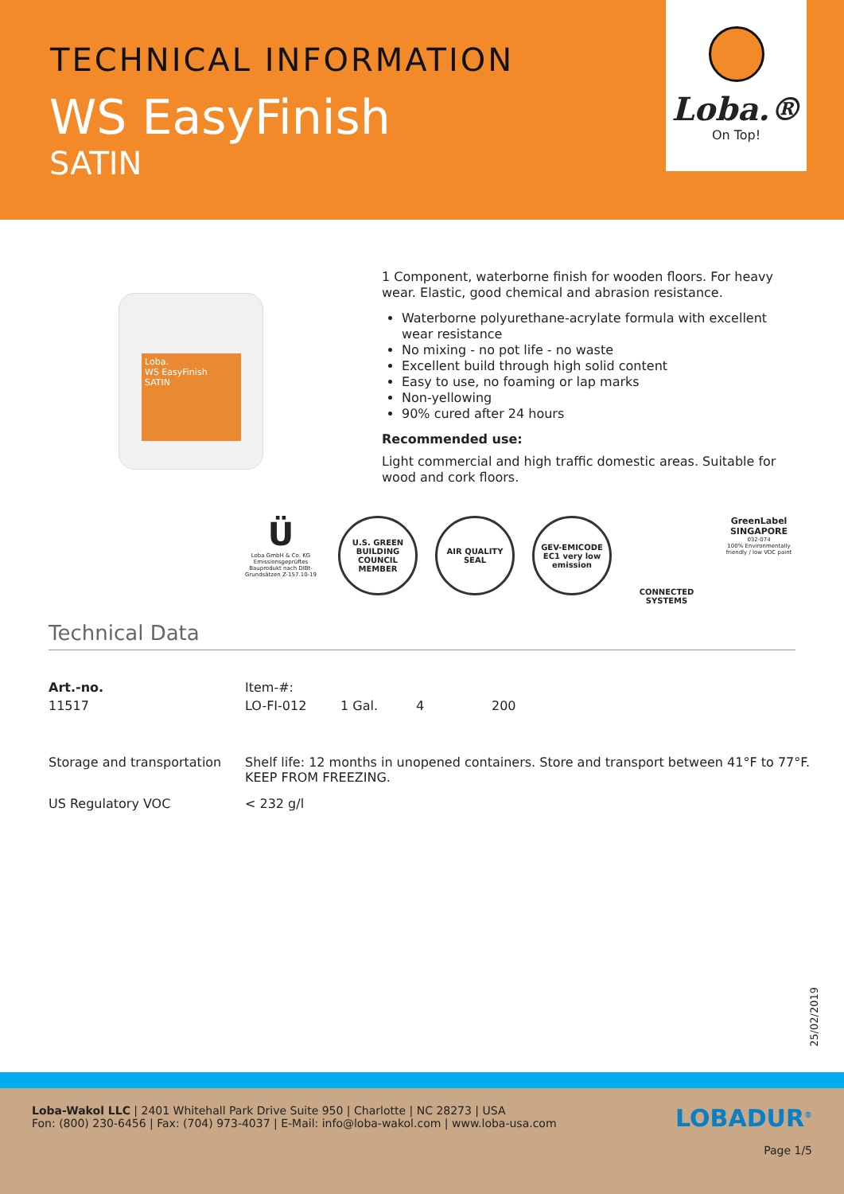TECHNICAL INFORMATION
WS EasyFinish
SATIN
Loba.®
On Top!
Loba.
WS EasyFinish
SATIN
1 Component, waterborne finish for wooden floors. For heavy wear. Elastic, good chemical and abrasion resistance.
Waterborne polyurethane-acrylate formula with excellent wear resistance
No mixing - no pot life - no waste
Excellent build through high solid content
Easy to use, no foaming or lap marks
Non-yellowing
90% cured after 24 hours
Recommended use:
Light commercial and high traffic domestic areas. Suitable for wood and cork floors.
Ü
Loba GmbH & Co. KG Emissionsgeprüftes Bauprodukt nach DIBt-Grundsätzen Z-157.10-19
U.S. GREEN BUILDING COUNCIL MEMBER
AIR QUALITY SEAL
GEV-EMICODE EC1 very low emission
CONNECTED SYSTEMS GreenLabel SINGAPORE
032-074
100% Environmentally friendly / low VOC paint
Technical Data
| Art.-no. | Item-#: | | | |
| 11517 | LO-FI-012 | 1 Gal. | 4 | 200 |
| Storage and transportation | Shelf life: 12 months in unopened containers. Store and transport between 41°F to 77°F. KEEP FROM FREEZING. | | | |
| US Regulatory VOC | < 232 g/l | | | |
25/02/2019
LOBADUR<sup>®</sup>
Page 1/5
Loba-Wakol LLC | 2401 Whitehall Park Drive Suite 950 | Charlotte | NC 28273 | USA
Fon: (800) 230-6456 | Fax: (704) 973-4037 | E-Mail: info@loba-wakol.com | www.loba-usa.com